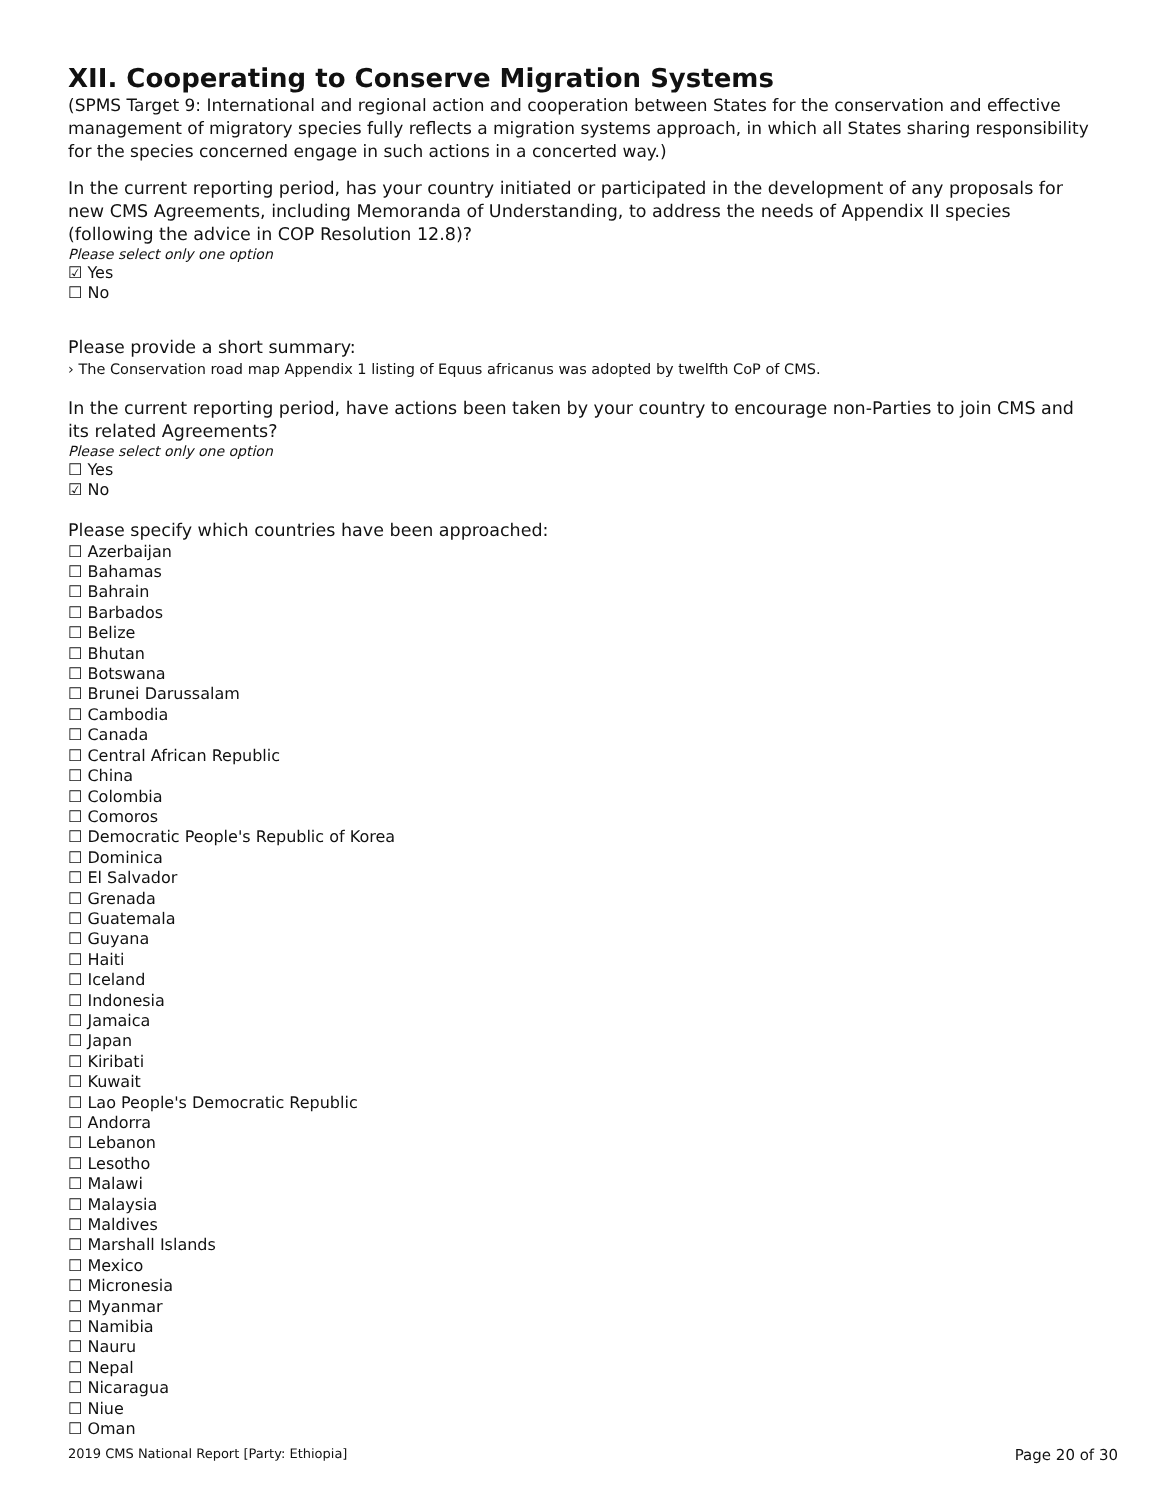XII. Cooperating to Conserve Migration Systems
(SPMS Target 9: International and regional action and cooperation between States for the conservation and effective management of migratory species fully reflects a migration systems approach, in which all States sharing responsibility for the species concerned engage in such actions in a concerted way.)
In the current reporting period, has your country initiated or participated in the development of any proposals for new CMS Agreements, including Memoranda of Understanding, to address the needs of Appendix II species (following the advice in COP Resolution 12.8)?
Please select only one option
☑ Yes
☐ No
Please provide a short summary:
› The Conservation road map Appendix 1 listing of Equus africanus was adopted by twelfth CoP of CMS.
In the current reporting period, have actions been taken by your country to encourage non-Parties to join CMS and its related Agreements?
Please select only one option
☐ Yes
☑ No
Please specify which countries have been approached:
☐ Azerbaijan
☐ Bahamas
☐ Bahrain
☐ Barbados
☐ Belize
☐ Bhutan
☐ Botswana
☐ Brunei Darussalam
☐ Cambodia
☐ Canada
☐ Central African Republic
☐ China
☐ Colombia
☐ Comoros
☐ Democratic People's Republic of Korea
☐ Dominica
☐ El Salvador
☐ Grenada
☐ Guatemala
☐ Guyana
☐ Haiti
☐ Iceland
☐ Indonesia
☐ Jamaica
☐ Japan
☐ Kiribati
☐ Kuwait
☐ Lao People's Democratic Republic
☐ Andorra
☐ Lebanon
☐ Lesotho
☐ Malawi
☐ Malaysia
☐ Maldives
☐ Marshall Islands
☐ Mexico
☐ Micronesia
☐ Myanmar
☐ Namibia
☐ Nauru
☐ Nepal
☐ Nicaragua
☐ Niue
☐ Oman
2019 CMS National Report [Party: Ethiopia] Page 20 of 30